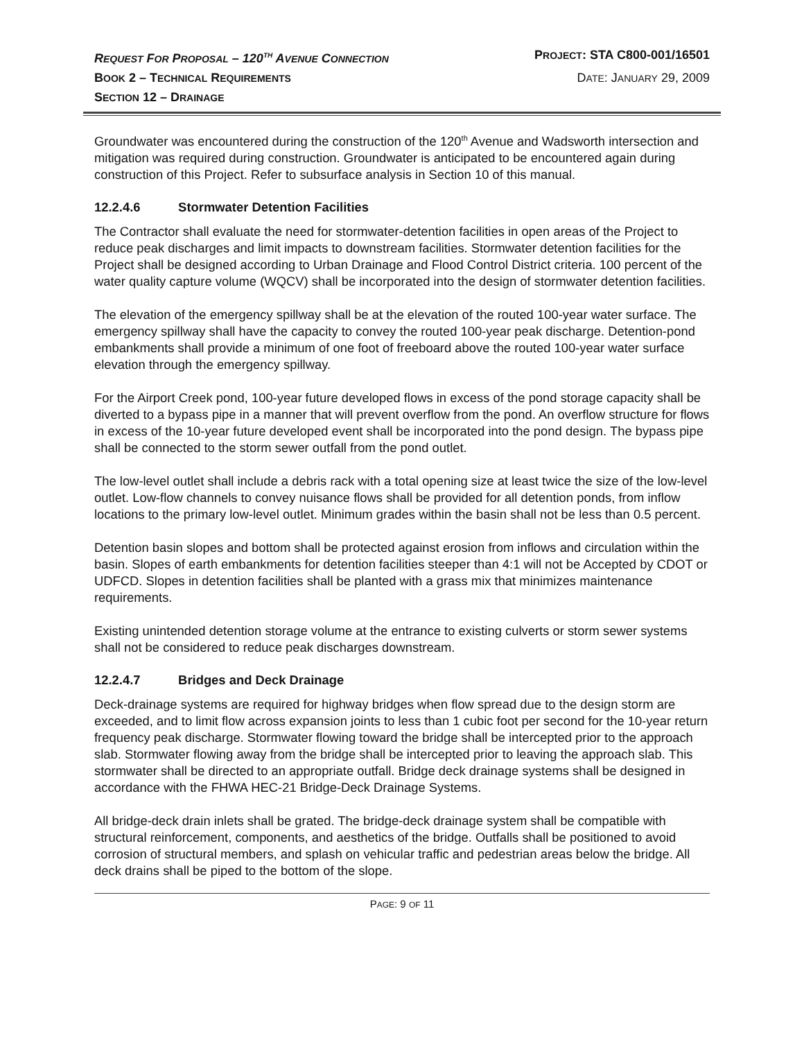REQUEST FOR PROPOSAL – 120<sup>TH</sup> AVENUE CONNECTION
PROJECT: STA C800-001/16501
BOOK 2 – TECHNICAL REQUIREMENTS
DATE: JANUARY 29, 2009
SECTION 12 – DRAINAGE
Groundwater was encountered during the construction of the 120<sup>th</sup> Avenue and Wadsworth intersection and mitigation was required during construction. Groundwater is anticipated to be encountered again during construction of this Project. Refer to subsurface analysis in Section 10 of this manual.
12.2.4.6 Stormwater Detention Facilities
The Contractor shall evaluate the need for stormwater-detention facilities in open areas of the Project to reduce peak discharges and limit impacts to downstream facilities. Stormwater detention facilities for the Project shall be designed according to Urban Drainage and Flood Control District criteria. 100 percent of the water quality capture volume (WQCV) shall be incorporated into the design of stormwater detention facilities.
The elevation of the emergency spillway shall be at the elevation of the routed 100-year water surface. The emergency spillway shall have the capacity to convey the routed 100-year peak discharge. Detention-pond embankments shall provide a minimum of one foot of freeboard above the routed 100-year water surface elevation through the emergency spillway.
For the Airport Creek pond, 100-year future developed flows in excess of the pond storage capacity shall be diverted to a bypass pipe in a manner that will prevent overflow from the pond. An overflow structure for flows in excess of the 10-year future developed event shall be incorporated into the pond design. The bypass pipe shall be connected to the storm sewer outfall from the pond outlet.
The low-level outlet shall include a debris rack with a total opening size at least twice the size of the low-level outlet. Low-flow channels to convey nuisance flows shall be provided for all detention ponds, from inflow locations to the primary low-level outlet. Minimum grades within the basin shall not be less than 0.5 percent.
Detention basin slopes and bottom shall be protected against erosion from inflows and circulation within the basin. Slopes of earth embankments for detention facilities steeper than 4:1 will not be Accepted by CDOT or UDFCD. Slopes in detention facilities shall be planted with a grass mix that minimizes maintenance requirements.
Existing unintended detention storage volume at the entrance to existing culverts or storm sewer systems shall not be considered to reduce peak discharges downstream.
12.2.4.7 Bridges and Deck Drainage
Deck-drainage systems are required for highway bridges when flow spread due to the design storm are exceeded, and to limit flow across expansion joints to less than 1 cubic foot per second for the 10-year return frequency peak discharge. Stormwater flowing toward the bridge shall be intercepted prior to the approach slab. Stormwater flowing away from the bridge shall be intercepted prior to leaving the approach slab. This stormwater shall be directed to an appropriate outfall. Bridge deck drainage systems shall be designed in accordance with the FHWA HEC-21 Bridge-Deck Drainage Systems.
All bridge-deck drain inlets shall be grated. The bridge-deck drainage system shall be compatible with structural reinforcement, components, and aesthetics of the bridge. Outfalls shall be positioned to avoid corrosion of structural members, and splash on vehicular traffic and pedestrian areas below the bridge. All deck drains shall be piped to the bottom of the slope.
PAGE: 9 OF 11